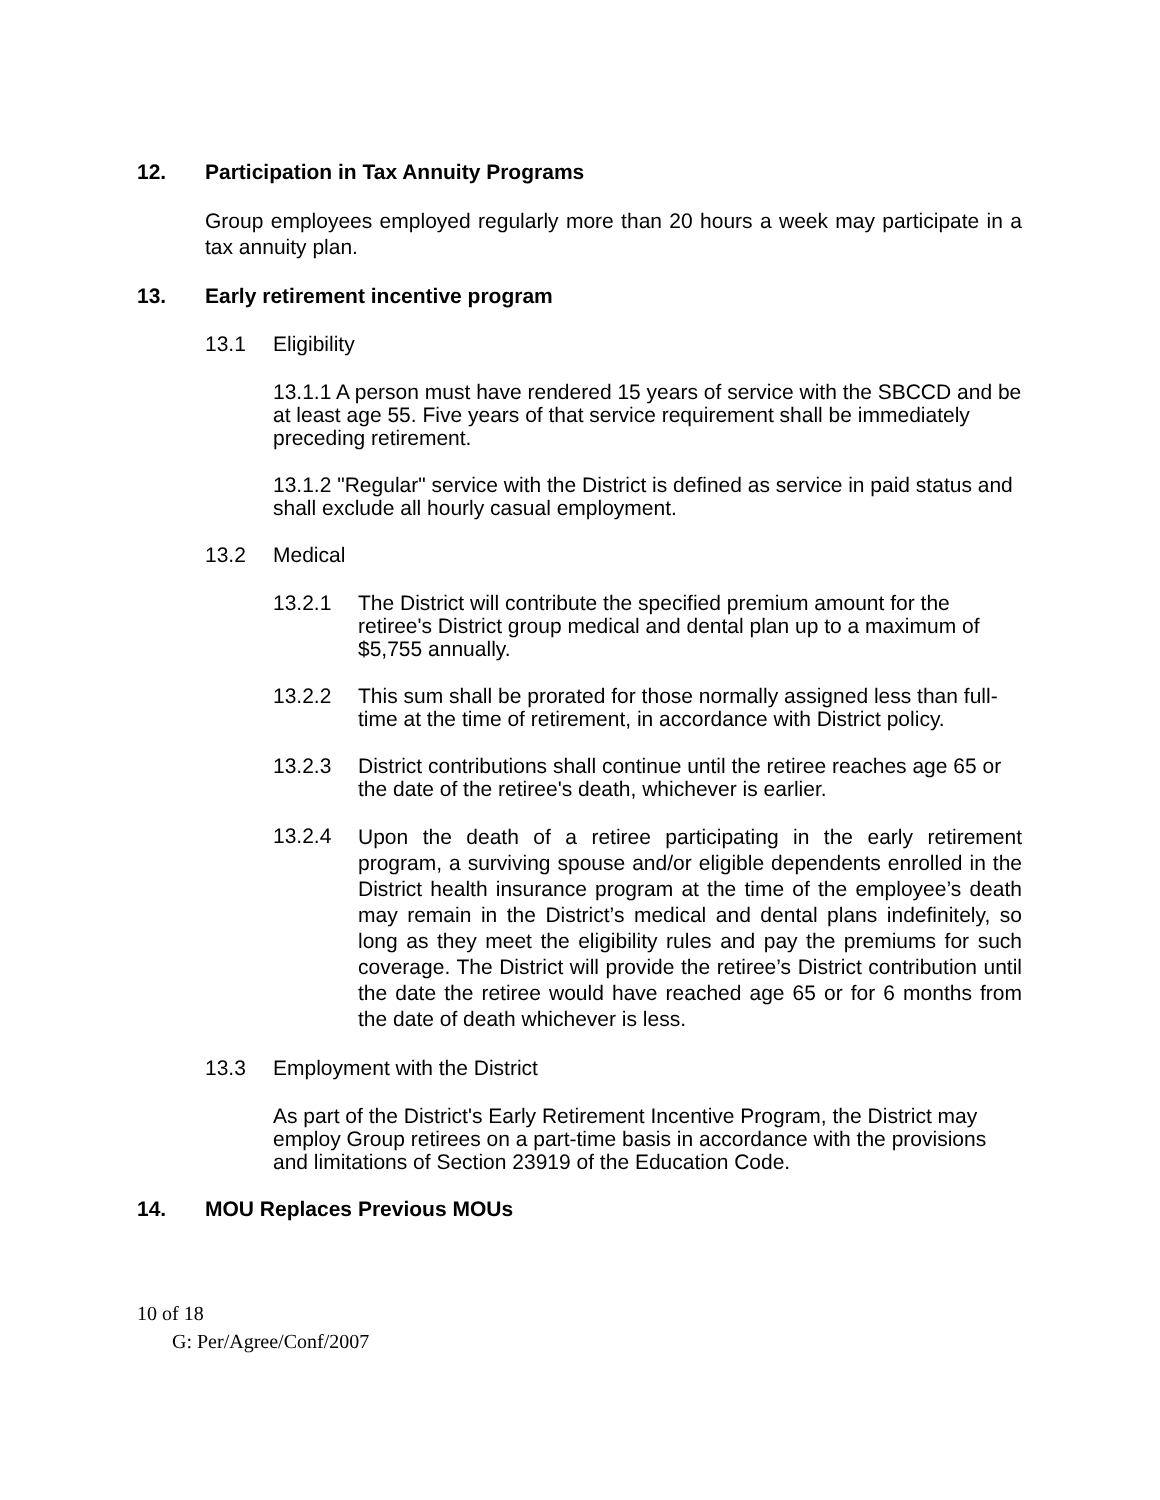12. Participation in Tax Annuity Programs
Group employees employed regularly more than 20 hours a week may participate in a tax annuity plan.
13. Early retirement incentive program
13.1 Eligibility
13.1.1 A person must have rendered 15 years of service with the SBCCD and be at least age 55. Five years of that service requirement shall be immediately preceding retirement.
13.1.2 "Regular" service with the District is defined as service in paid status and shall exclude all hourly casual employment.
13.2 Medical
13.2.1
The District will contribute the specified premium amount for the retiree's District group medical and dental plan up to a maximum of $5,755 annually.
13.2.2
This sum shall be prorated for those normally assigned less than full-time at the time of retirement, in accordance with District policy.
13.2.3
District contributions shall continue until the retiree reaches age 65 or the date of the retiree's death, whichever is earlier.
13.2.4
Upon the death of a retiree participating in the early retirement program, a surviving spouse and/or eligible dependents enrolled in the District health insurance program at the time of the employee’s death may remain in the District’s medical and dental plans indefinitely, so long as they meet the eligibility rules and pay the premiums for such coverage. The District will provide the retiree’s District contribution until the date the retiree would have reached age 65 or for 6 months from the date of death whichever is less.
13.3 Employment with the District
As part of the District's Early Retirement Incentive Program, the District may employ Group retirees on a part-time basis in accordance with the provisions and limitations of Section 23919 of the Education Code.
14. MOU Replaces Previous MOUs
10 of 18
G: Per/Agree/Conf/2007